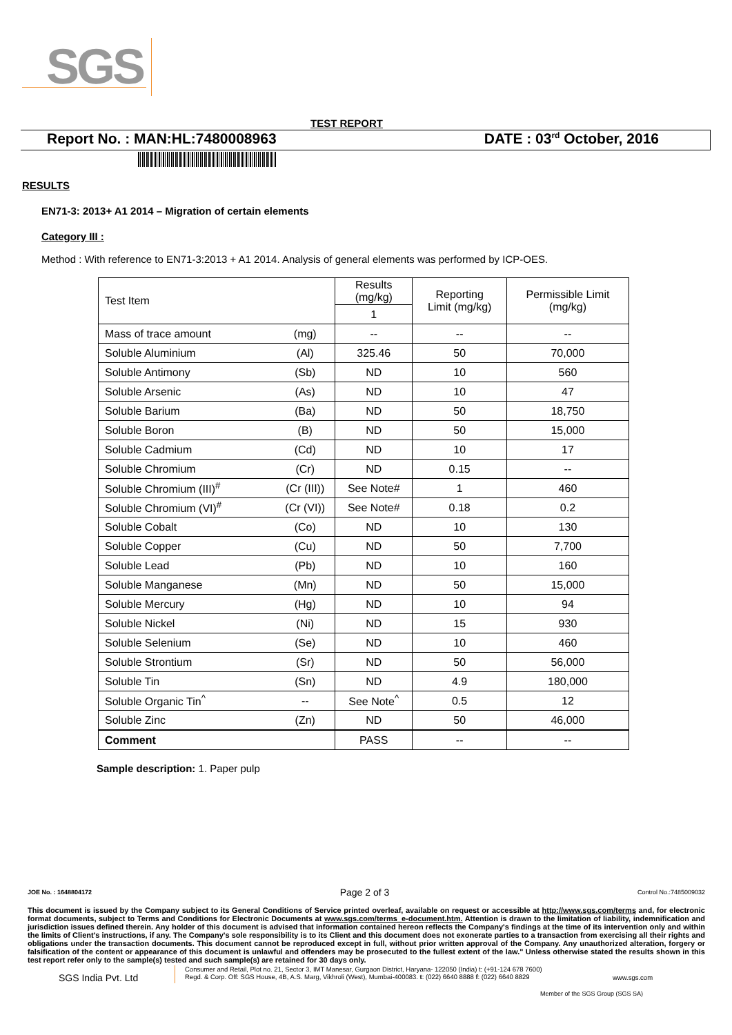SGS
TEST REPORT
Report No. : MAN:HL:7480008963 DATE : 03<sup>rd</sup> October, 2016
RESULTS
EN71-3: 2013+ A1 2014 – Migration of certain elements
Category III :
Method : With reference to EN71-3:2013 + A1 2014. Analysis of general elements was performed by ICP-OES.
| Test Item | | Results (mg/kg) | Reporting Limit (mg/kg) | Permissible Limit (mg/kg) |
| --- | --- | --- | --- | --- |
| | | 1 | | |
| Mass of trace amount | (mg) | -- | -- | -- |
| Soluble Aluminium | (Al) | 325.46 | 50 | 70,000 |
| Soluble Antimony | (Sb) | ND | 10 | 560 |
| Soluble Arsenic | (As) | ND | 10 | 47 |
| Soluble Barium | (Ba) | ND | 50 | 18,750 |
| Soluble Boron | (B) | ND | 50 | 15,000 |
| Soluble Cadmium | (Cd) | ND | 10 | 17 |
| Soluble Chromium | (Cr) | ND | 0.15 | -- |
| Soluble Chromium (III)<sup>#</sup> | (Cr (III)) | See Note# | 1 | 460 |
| Soluble Chromium (VI)<sup>#</sup> | (Cr (VI)) | See Note# | 0.18 | 0.2 |
| Soluble Cobalt | (Co) | ND | 10 | 130 |
| Soluble Copper | (Cu) | ND | 50 | 7,700 |
| Soluble Lead | (Pb) | ND | 10 | 160 |
| Soluble Manganese | (Mn) | ND | 50 | 15,000 |
| Soluble Mercury | (Hg) | ND | 10 | 94 |
| Soluble Nickel | (Ni) | ND | 15 | 930 |
| Soluble Selenium | (Se) | ND | 10 | 460 |
| Soluble Strontium | (Sr) | ND | 50 | 56,000 |
| Soluble Tin | (Sn) | ND | 4.9 | 180,000 |
| Soluble Organic Tin<sup>^</sup> | -- | See Note<sup>^</sup> | 0.5 | 12 |
| Soluble Zinc | (Zn) | ND | 50 | 46,000 |
| Comment | | PASS | -- | -- |
Sample description: 1. Paper pulp
JOE No. : 1648804172 Page 2 of 3 Control No.:7485009032
This document is issued by the Company subject to its General Conditions of Service printed overleaf, available on request or accessible at http://www.sgs.com/terms and, for electronic format documents, subject to Terms and Conditions for Electronic Documents at www.sgs.com/terms_e-document.htm. Attention is drawn to the limitation of liability, indemnification and jurisdiction issues defined therein. Any holder of this document is advised that information contained hereon reflects the Company's findings at the time of its intervention only and within the limits of Client's instructions, if any. The Company's sole responsibility is to its Client and this document does not exonerate parties to a transaction from exercising all their rights and obligations under the transaction documents. This document cannot be reproduced except in full, without prior written approval of the Company. Any unauthorized alteration, forgery or falsification of the content or appearance of this document is unlawful and offenders may be prosecuted to the fullest extent of the law." Unless otherwise stated the results shown in this test report refer only to the sample(s) tested and such sample(s) are retained for 30 days only.
SGS India Pvt. Ltd
Consumer and Retail, Plot no. 21, Sector 3, IMT Manesar, Gurgaon District, Haryana- 122050 (India) t: (+91-124 678 7600)
Regd. & Corp. Off: SGS House, 4B, A.S. Marg, Vikhroli (West), Mumbai-400083. t: (022) 6640 8888 f: (022) 6640 8829
www.sgs.com
Member of the SGS Group (SGS SA)